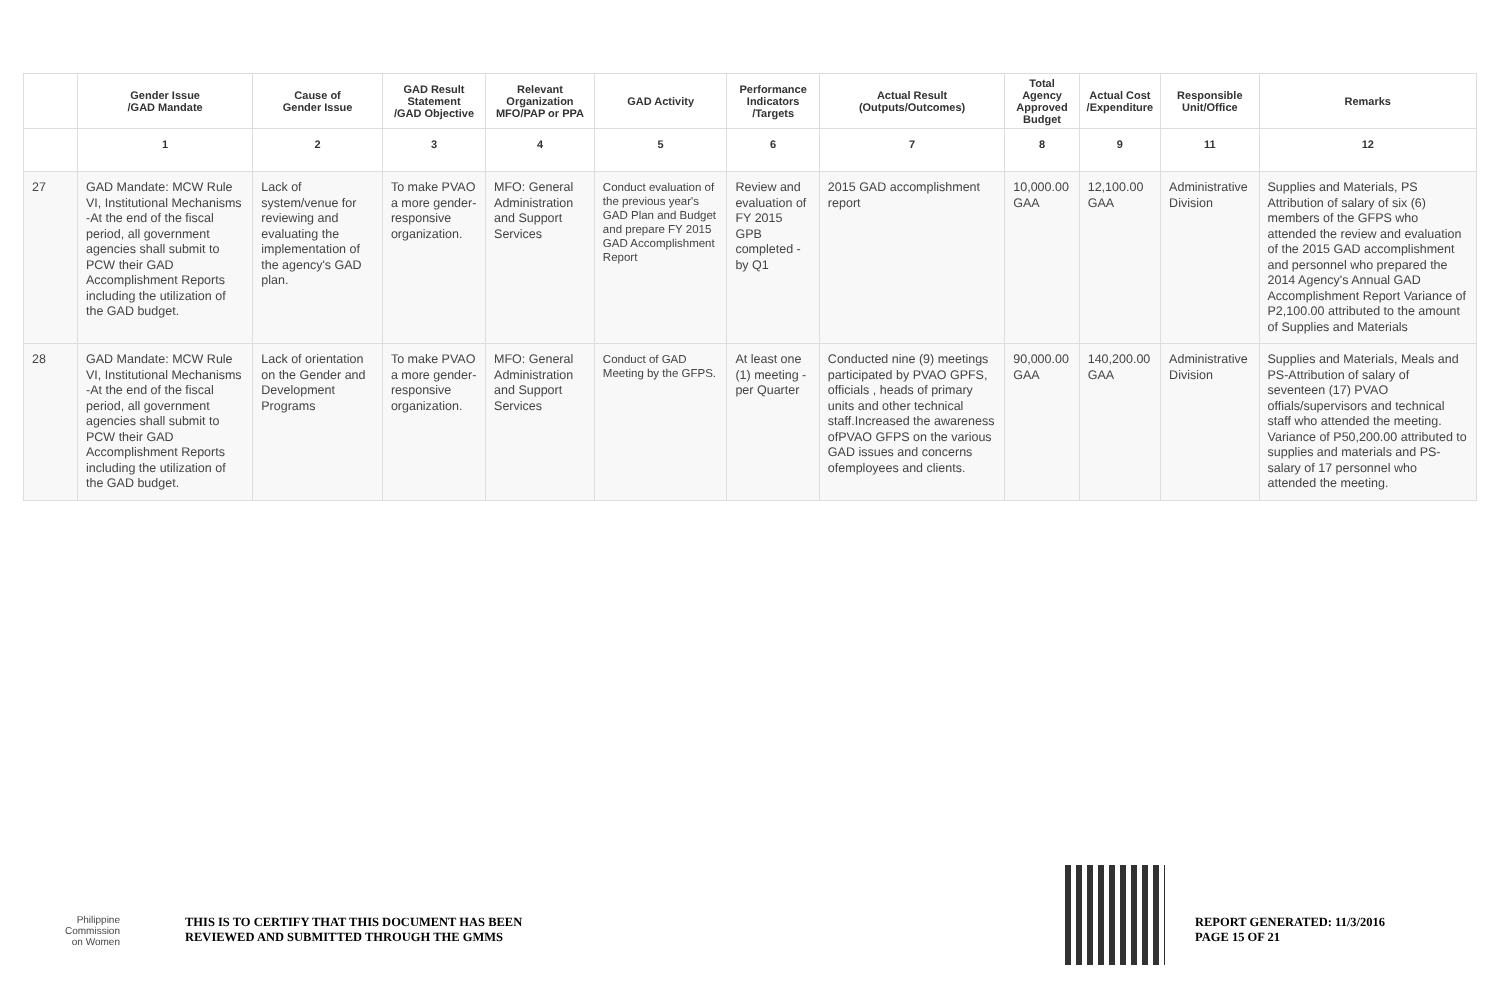| | Gender Issue /GAD Mandate | Cause of Gender Issue | GAD Result Statement /GAD Objective | Relevant Organization MFO/PAP or PPA | GAD Activity | Performance Indicators /Targets | Actual Result (Outputs/Outcomes) | Total Agency Approved Budget | Actual Cost /Expenditure | Responsible Unit/Office | Remarks |
| --- | --- | --- | --- | --- | --- | --- | --- | --- | --- | --- | --- |
| | 1 | 2 | 3 | 4 | 5 | 6 | 7 | 8 | 9 | 11 | 12 |
| 27 | GAD Mandate: MCW Rule VI, Institutional Mechanisms -At the end of the fiscal period, all government agencies shall submit to PCW their GAD Accomplishment Reports including the utilization of the GAD budget. | Lack of system/venue for reviewing and evaluating the implementation of the agency's GAD plan. | To make PVAO a more gender-responsive organization. | MFO: General Administration and Support Services | Conduct evaluation of the previous year's GAD Plan and Budget and prepare FY 2015 GAD Accomplishment Report | Review and evaluation of FY 2015 GPB completed -by Q1 | 2015 GAD accomplishment report | 10,000.00 GAA | 12,100.00 GAA | Administrative Division | Supplies and Materials, PS Attribution of salary of six (6) members of the GFPS who attended the review and evaluation of the 2015 GAD accomplishment and personnel who prepared the 2014 Agency's Annual GAD Accomplishment Report Variance of P2,100.00 attributed to the amount of Supplies and Materials |
| 28 | GAD Mandate: MCW Rule VI, Institutional Mechanisms -At the end of the fiscal period, all government agencies shall submit to PCW their GAD Accomplishment Reports including the utilization of the GAD budget. | Lack of orientation on the Gender and Development Programs | To make PVAO a more gender-responsive organization. | MFO: General Administration and Support Services | Conduct of GAD Meeting by the GFPS. | At least one (1) meeting - per Quarter | Conducted nine (9) meetings participated by PVAO GPFS, officials , heads of primary units and other technical staff.Increased the awareness ofPVAO GFPS on the various GAD issues and concerns ofemployees and clients. | 90,000.00 GAA | 140,200.00 GAA | Administrative Division | Supplies and Materials, Meals and PS-Attribution of salary of seventeen (17) PVAO offials/supervisors and technical staff who attended the meeting. Variance of P50,200.00 attributed to supplies and materials and PS-salary of 17 personnel who attended the meeting. |
Philippine
Commission
on Women
THIS IS TO CERTIFY THAT THIS DOCUMENT HAS BEEN
REVIEWED AND SUBMITTED THROUGH THE GMMS
REPORT GENERATED: 11/3/2016
PAGE 15 OF 21